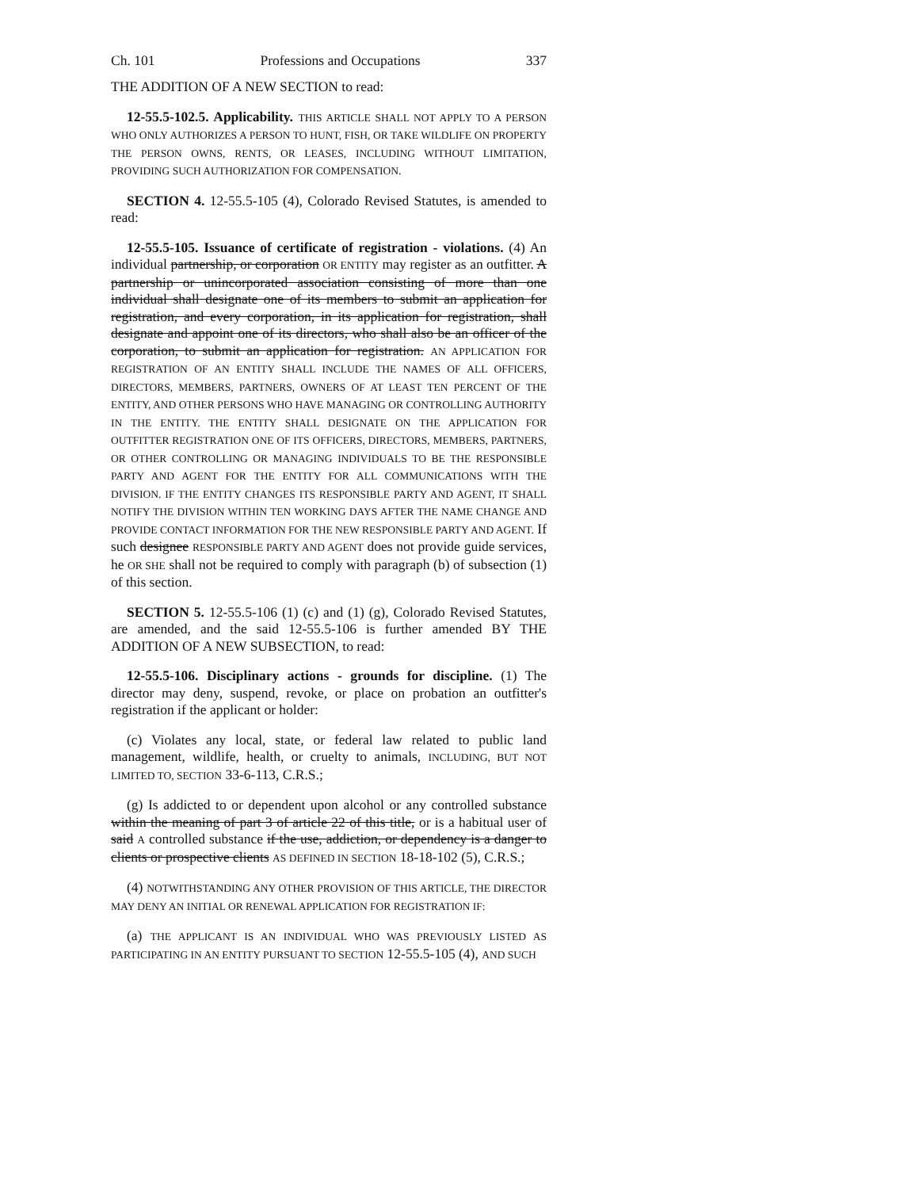Ch. 101 Professions and Occupations 337
THE ADDITION OF A NEW SECTION to read:
12-55.5-102.5. Applicability. THIS ARTICLE SHALL NOT APPLY TO A PERSON WHO ONLY AUTHORIZES A PERSON TO HUNT, FISH, OR TAKE WILDLIFE ON PROPERTY THE PERSON OWNS, RENTS, OR LEASES, INCLUDING WITHOUT LIMITATION, PROVIDING SUCH AUTHORIZATION FOR COMPENSATION.
SECTION 4. 12-55.5-105 (4), Colorado Revised Statutes, is amended to read:
12-55.5-105. Issuance of certificate of registration - violations. (4) An individual partnership, or corporation OR ENTITY may register as an outfitter. A partnership or unincorporated association consisting of more than one individual shall designate one of its members to submit an application for registration, and every corporation, in its application for registration, shall designate and appoint one of its directors, who shall also be an officer of the corporation, to submit an application for registration. AN APPLICATION FOR REGISTRATION OF AN ENTITY SHALL INCLUDE THE NAMES OF ALL OFFICERS, DIRECTORS, MEMBERS, PARTNERS, OWNERS OF AT LEAST TEN PERCENT OF THE ENTITY, AND OTHER PERSONS WHO HAVE MANAGING OR CONTROLLING AUTHORITY IN THE ENTITY. THE ENTITY SHALL DESIGNATE ON THE APPLICATION FOR OUTFITTER REGISTRATION ONE OF ITS OFFICERS, DIRECTORS, MEMBERS, PARTNERS, OR OTHER CONTROLLING OR MANAGING INDIVIDUALS TO BE THE RESPONSIBLE PARTY AND AGENT FOR THE ENTITY FOR ALL COMMUNICATIONS WITH THE DIVISION. IF THE ENTITY CHANGES ITS RESPONSIBLE PARTY AND AGENT, IT SHALL NOTIFY THE DIVISION WITHIN TEN WORKING DAYS AFTER THE NAME CHANGE AND PROVIDE CONTACT INFORMATION FOR THE NEW RESPONSIBLE PARTY AND AGENT. If such designee RESPONSIBLE PARTY AND AGENT does not provide guide services, he OR SHE shall not be required to comply with paragraph (b) of subsection (1) of this section.
SECTION 5. 12-55.5-106 (1) (c) and (1) (g), Colorado Revised Statutes, are amended, and the said 12-55.5-106 is further amended BY THE ADDITION OF A NEW SUBSECTION, to read:
12-55.5-106. Disciplinary actions - grounds for discipline. (1) The director may deny, suspend, revoke, or place on probation an outfitter's registration if the applicant or holder:
(c) Violates any local, state, or federal law related to public land management, wildlife, health, or cruelty to animals, INCLUDING, BUT NOT LIMITED TO, SECTION 33-6-113, C.R.S.;
(g) Is addicted to or dependent upon alcohol or any controlled substance within the meaning of part 3 of article 22 of this title, or is a habitual user of said A controlled substance if the use, addiction, or dependency is a danger to clients or prospective clients AS DEFINED IN SECTION 18-18-102 (5), C.R.S.;
(4) NOTWITHSTANDING ANY OTHER PROVISION OF THIS ARTICLE, THE DIRECTOR MAY DENY AN INITIAL OR RENEWAL APPLICATION FOR REGISTRATION IF:
(a) THE APPLICANT IS AN INDIVIDUAL WHO WAS PREVIOUSLY LISTED AS PARTICIPATING IN AN ENTITY PURSUANT TO SECTION 12-55.5-105 (4), AND SUCH